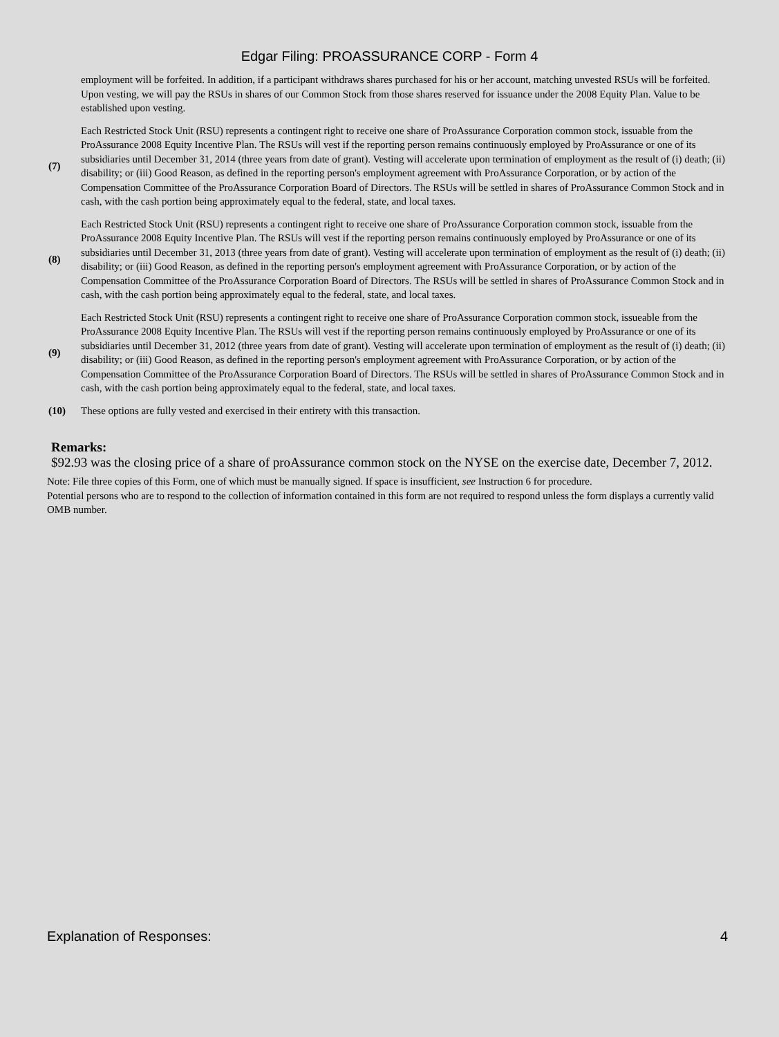Edgar Filing: PROASSURANCE CORP - Form 4
| | employment will be forfeited. In addition, if a participant withdraws shares purchased for his or her account, matching unvested RSUs will be forfeited. Upon vesting, we will pay the RSUs in shares of our Common Stock from those shares reserved for issuance under the 2008 Equity Plan. Value to be established upon vesting. |
| (7) | Each Restricted Stock Unit (RSU) represents a contingent right to receive one share of ProAssurance Corporation common stock, issuable from the ProAssurance 2008 Equity Incentive Plan. The RSUs will vest if the reporting person remains continuously employed by ProAssurance or one of its subsidiaries until December 31, 2014 (three years from date of grant). Vesting will accelerate upon termination of employment as the result of (i) death; (ii) disability; or (iii) Good Reason, as defined in the reporting person's employment agreement with ProAssurance Corporation, or by action of the Compensation Committee of the ProAssurance Corporation Board of Directors. The RSUs will be settled in shares of ProAssurance Common Stock and in cash, with the cash portion being approximately equal to the federal, state, and local taxes. |
| (8) | Each Restricted Stock Unit (RSU) represents a contingent right to receive one share of ProAssurance Corporation common stock, issuable from the ProAssurance 2008 Equity Incentive Plan. The RSUs will vest if the reporting person remains continuously employed by ProAssurance or one of its subsidiaries until December 31, 2013 (three years from date of grant). Vesting will accelerate upon termination of employment as the result of (i) death; (ii) disability; or (iii) Good Reason, as defined in the reporting person's employment agreement with ProAssurance Corporation, or by action of the Compensation Committee of the ProAssurance Corporation Board of Directors. The RSUs will be settled in shares of ProAssurance Common Stock and in cash, with the cash portion being approximately equal to the federal, state, and local taxes. |
| (9) | Each Restricted Stock Unit (RSU) represents a contingent right to receive one share of ProAssurance Corporation common stock, issueable from the ProAssurance 2008 Equity Incentive Plan. The RSUs will vest if the reporting person remains continuously employed by ProAssurance or one of its subsidiaries until December 31, 2012 (three years from date of grant). Vesting will accelerate upon termination of employment as the result of (i) death; (ii) disability; or (iii) Good Reason, as defined in the reporting person's employment agreement with ProAssurance Corporation, or by action of the Compensation Committee of the ProAssurance Corporation Board of Directors. The RSUs will be settled in shares of ProAssurance Common Stock and in cash, with the cash portion being approximately equal to the federal, state, and local taxes. |
| (10) | These options are fully vested and exercised in their entirety with this transaction. |
Remarks:
$92.93 was the closing price of a share of proAssurance common stock on the NYSE on the exercise date, December 7, 2012.
Note: File three copies of this Form, one of which must be manually signed. If space is insufficient, see Instruction 6 for procedure.
Potential persons who are to respond to the collection of information contained in this form are not required to respond unless the form displays a currently valid OMB number.
Explanation of Responses: 4